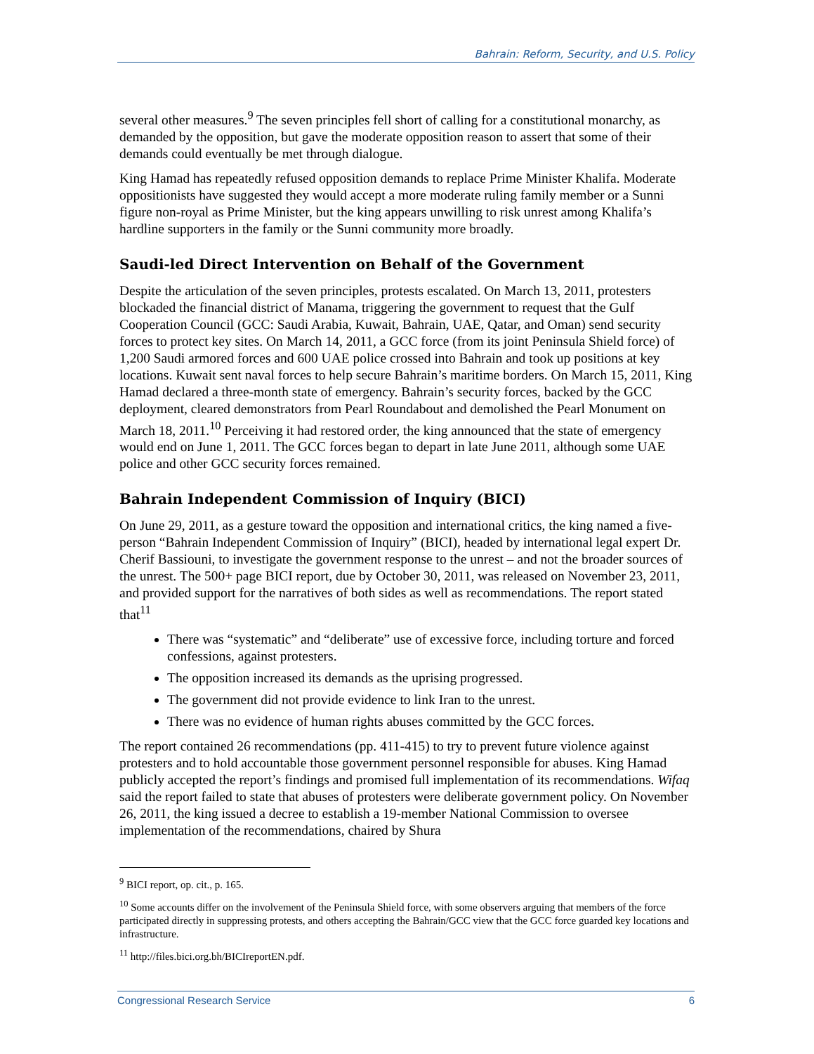Bahrain: Reform, Security, and U.S. Policy
several other measures.<sup>9</sup> The seven principles fell short of calling for a constitutional monarchy, as demanded by the opposition, but gave the moderate opposition reason to assert that some of their demands could eventually be met through dialogue.
King Hamad has repeatedly refused opposition demands to replace Prime Minister Khalifa. Moderate oppositionists have suggested they would accept a more moderate ruling family member or a Sunni figure non-royal as Prime Minister, but the king appears unwilling to risk unrest among Khalifa’s hardline supporters in the family or the Sunni community more broadly.
Saudi-led Direct Intervention on Behalf of the Government
Despite the articulation of the seven principles, protests escalated. On March 13, 2011, protesters blockaded the financial district of Manama, triggering the government to request that the Gulf Cooperation Council (GCC: Saudi Arabia, Kuwait, Bahrain, UAE, Qatar, and Oman) send security forces to protect key sites. On March 14, 2011, a GCC force (from its joint Peninsula Shield force) of 1,200 Saudi armored forces and 600 UAE police crossed into Bahrain and took up positions at key locations. Kuwait sent naval forces to help secure Bahrain’s maritime borders. On March 15, 2011, King Hamad declared a three-month state of emergency. Bahrain’s security forces, backed by the GCC deployment, cleared demonstrators from Pearl Roundabout and demolished the Pearl Monument on March 18, 2011.<sup>10</sup> Perceiving it had restored order, the king announced that the state of emergency would end on June 1, 2011. The GCC forces began to depart in late June 2011, although some UAE police and other GCC security forces remained.
Bahrain Independent Commission of Inquiry (BICI)
On June 29, 2011, as a gesture toward the opposition and international critics, the king named a five-person “Bahrain Independent Commission of Inquiry” (BICI), headed by international legal expert Dr. Cherif Bassiouni, to investigate the government response to the unrest – and not the broader sources of the unrest. The 500+ page BICI report, due by October 30, 2011, was released on November 23, 2011, and provided support for the narratives of both sides as well as recommendations. The report stated that<sup>11</sup>
There was “systematic” and “deliberate” use of excessive force, including torture and forced confessions, against protesters.
The opposition increased its demands as the uprising progressed.
The government did not provide evidence to link Iran to the unrest.
There was no evidence of human rights abuses committed by the GCC forces.
The report contained 26 recommendations (pp. 411-415) to try to prevent future violence against protesters and to hold accountable those government personnel responsible for abuses. King Hamad publicly accepted the report’s findings and promised full implementation of its recommendations. Wifaq said the report failed to state that abuses of protesters were deliberate government policy. On November 26, 2011, the king issued a decree to establish a 19-member National Commission to oversee implementation of the recommendations, chaired by Shura
<sup>9</sup> BICI report, op. cit., p. 165.
<sup>10</sup> Some accounts differ on the involvement of the Peninsula Shield force, with some observers arguing that members of the force participated directly in suppressing protests, and others accepting the Bahrain/GCC view that the GCC force guarded key locations and infrastructure.
<sup>11</sup> http://files.bici.org.bh/BICIreportEN.pdf.
Congressional Research Service 6